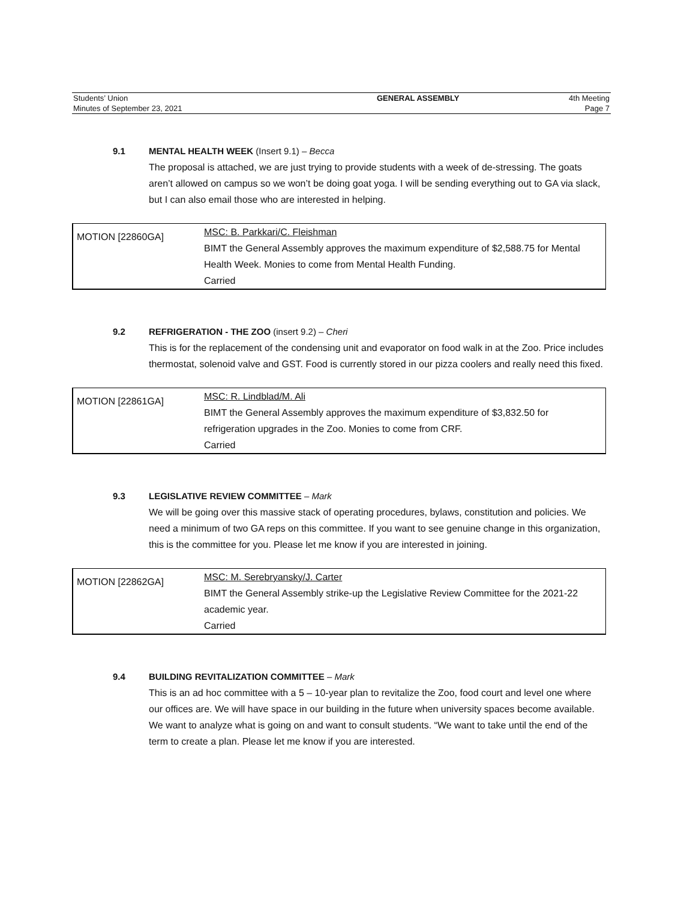| Students’ Union | GENERAL ASSEMBLY | 4th Meeting |
| Minutes of September 23, 2021 | | Page 7 |
9.1 MENTAL HEALTH WEEK (Insert 9.1) – Becca
The proposal is attached, we are just trying to provide students with a week of de-stressing. The goats aren’t allowed on campus so we won’t be doing goat yoga. I will be sending everything out to GA via slack, but I can also email those who are interested in helping.
| MOTION [22860GA] | MSC: B. Parkkari/C. Fleishman BIMT the General Assembly approves the maximum expenditure of $2,588.75 for Mental Health Week. Monies to come from Mental Health Funding. Carried |
9.2 REFRIGERATION - THE ZOO (insert 9.2) – Cheri
This is for the replacement of the condensing unit and evaporator on food walk in at the Zoo. Price includes thermostat, solenoid valve and GST. Food is currently stored in our pizza coolers and really need this fixed.
| MOTION [22861GA] | MSC: R. Lindblad/M. Ali BIMT the General Assembly approves the maximum expenditure of $3,832.50 for refrigeration upgrades in the Zoo. Monies to come from CRF. Carried |
9.3 LEGISLATIVE REVIEW COMMITTEE – Mark
We will be going over this massive stack of operating procedures, bylaws, constitution and policies. We need a minimum of two GA reps on this committee. If you want to see genuine change in this organization, this is the committee for you. Please let me know if you are interested in joining.
| MOTION [22862GA] | MSC: M. Serebryansky/J. Carter BIMT the General Assembly strike-up the Legislative Review Committee for the 2021-22 academic year. Carried |
9.4 BUILDING REVITALIZATION COMMITTEE – Mark
This is an ad hoc committee with a 5 – 10-year plan to revitalize the Zoo, food court and level one where our offices are. We will have space in our building in the future when university spaces become available. We want to analyze what is going on and want to consult students. “We want to take until the end of the term to create a plan. Please let me know if you are interested.